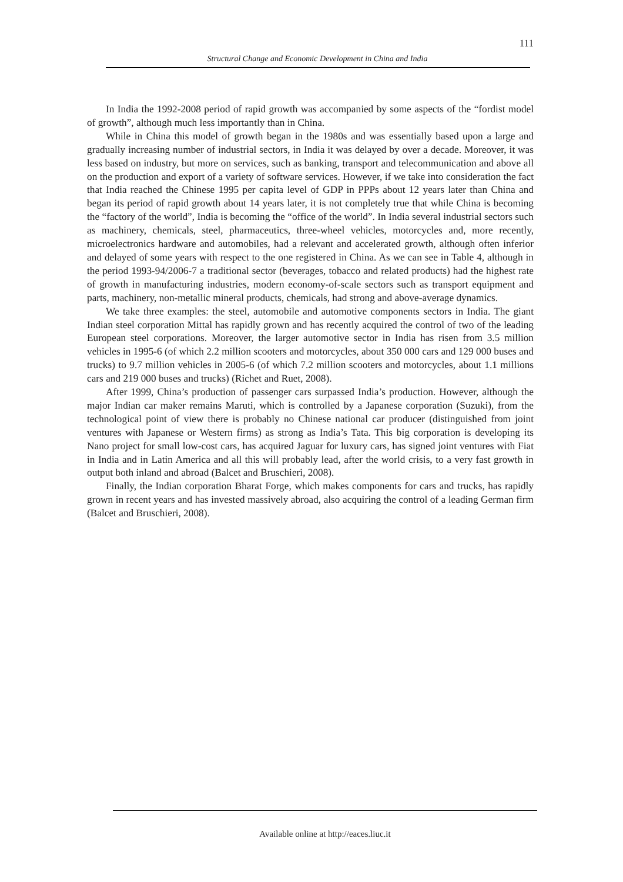111
Structural Change and Economic Development in China and India
In India the 1992-2008 period of rapid growth was accompanied by some aspects of the “fordist model of growth”, although much less importantly than in China.
While in China this model of growth began in the 1980s and was essentially based upon a large and gradually increasing number of industrial sectors, in India it was delayed by over a decade. Moreover, it was less based on industry, but more on services, such as banking, transport and telecommunication and above all on the production and export of a variety of software services. However, if we take into consideration the fact that India reached the Chinese 1995 per capita level of GDP in PPPs about 12 years later than China and began its period of rapid growth about 14 years later, it is not completely true that while China is becoming the “factory of the world”, India is becoming the “office of the world”. In India several industrial sectors such as machinery, chemicals, steel, pharmaceutics, three-wheel vehicles, motorcycles and, more recently, microelectronics hardware and automobiles, had a relevant and accelerated growth, although often inferior and delayed of some years with respect to the one registered in China. As we can see in Table 4, although in the period 1993-94/2006-7 a traditional sector (beverages, tobacco and related products) had the highest rate of growth in manufacturing industries, modern economy-of-scale sectors such as transport equipment and parts, machinery, non-metallic mineral products, chemicals, had strong and above-average dynamics.
We take three examples: the steel, automobile and automotive components sectors in India. The giant Indian steel corporation Mittal has rapidly grown and has recently acquired the control of two of the leading European steel corporations. Moreover, the larger automotive sector in India has risen from 3.5 million vehicles in 1995-6 (of which 2.2 million scooters and motorcycles, about 350 000 cars and 129 000 buses and trucks) to 9.7 million vehicles in 2005-6 (of which 7.2 million scooters and motorcycles, about 1.1 millions cars and 219 000 buses and trucks) (Richet and Ruet, 2008).
After 1999, China’s production of passenger cars surpassed India’s production. However, although the major Indian car maker remains Maruti, which is controlled by a Japanese corporation (Suzuki), from the technological point of view there is probably no Chinese national car producer (distinguished from joint ventures with Japanese or Western firms) as strong as India’s Tata. This big corporation is developing its Nano project for small low-cost cars, has acquired Jaguar for luxury cars, has signed joint ventures with Fiat in India and in Latin America and all this will probably lead, after the world crisis, to a very fast growth in output both inland and abroad (Balcet and Bruschieri, 2008).
Finally, the Indian corporation Bharat Forge, which makes components for cars and trucks, has rapidly grown in recent years and has invested massively abroad, also acquiring the control of a leading German firm (Balcet and Bruschieri, 2008).
Available online at http://eaces.liuc.it